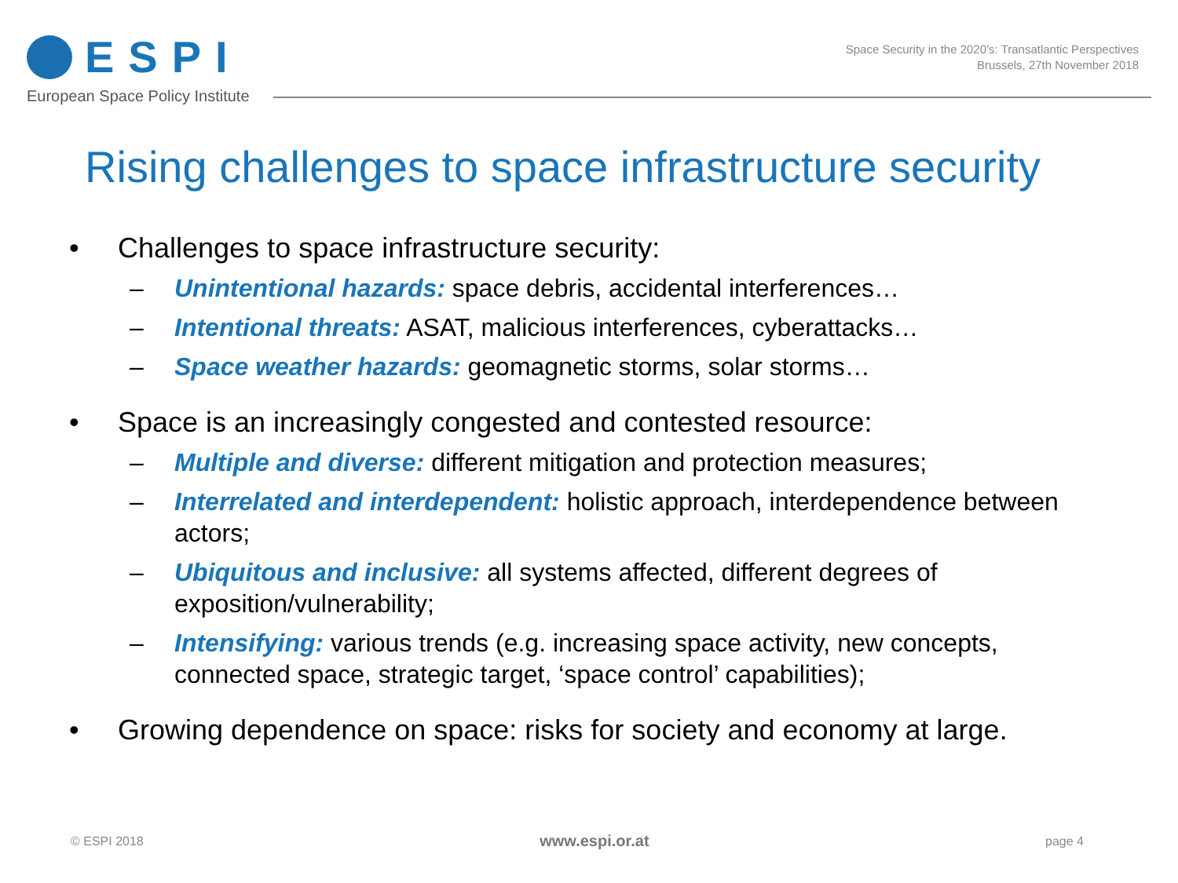ESPI
European Space Policy Institute
Space Security in the 2020’s: Transatlantic Perspectives
Brussels, 27th November 2018
Rising challenges to space infrastructure security
• Challenges to space infrastructure security:
– Unintentional hazards: space debris, accidental interferences…
– Intentional threats: ASAT, malicious interferences, cyberattacks…
– Space weather hazards: geomagnetic storms, solar storms…
• Space is an increasingly congested and contested resource:
– Multiple and diverse: different mitigation and protection measures;
– Interrelated and interdependent: holistic approach, interdependence between actors;
– Ubiquitous and inclusive: all systems affected, different degrees of exposition/vulnerability;
– Intensifying: various trends (e.g. increasing space activity, new concepts, connected space, strategic target, ‘space control’ capabilities);
• Growing dependence on space: risks for society and economy at large.
© ESPI 2018 www.espi.or.at page 4